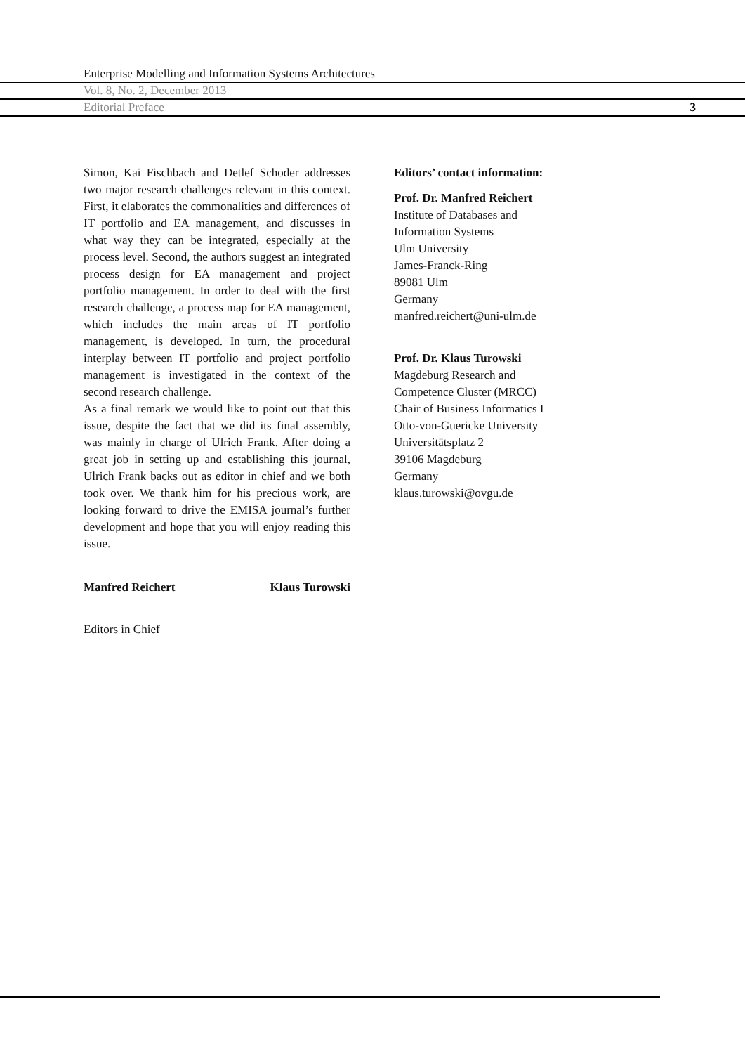Enterprise Modelling and Information Systems Architectures
Vol. 8, No. 2, December 2013
Editorial Preface 3
Simon, Kai Fischbach and Detlef Schoder addresses two major research challenges relevant in this context. First, it elaborates the commonalities and differences of IT portfolio and EA management, and discusses in what way they can be integrated, especially at the process level. Second, the authors suggest an integrated process design for EA management and project portfolio management. In order to deal with the first research challenge, a process map for EA management, which includes the main areas of IT portfolio management, is developed. In turn, the procedural interplay between IT portfolio and project portfolio management is investigated in the context of the second research challenge.
As a final remark we would like to point out that this issue, despite the fact that we did its final assembly, was mainly in charge of Ulrich Frank. After doing a great job in setting up and establishing this journal, Ulrich Frank backs out as editor in chief and we both took over. We thank him for his precious work, are looking forward to drive the EMISA journal’s further development and hope that you will enjoy reading this issue.
Manfred Reichert Klaus Turowski
Editors in Chief
Editors’ contact information:
Prof. Dr. Manfred Reichert
Institute of Databases and
Information Systems
Ulm University
James-Franck-Ring
89081 Ulm
Germany
manfred.reichert@uni-ulm.de
Prof. Dr. Klaus Turowski
Magdeburg Research and
Competence Cluster (MRCC)
Chair of Business Informatics I
Otto-von-Guericke University
Universitätsplatz 2
39106 Magdeburg
Germany
klaus.turowski@ovgu.de